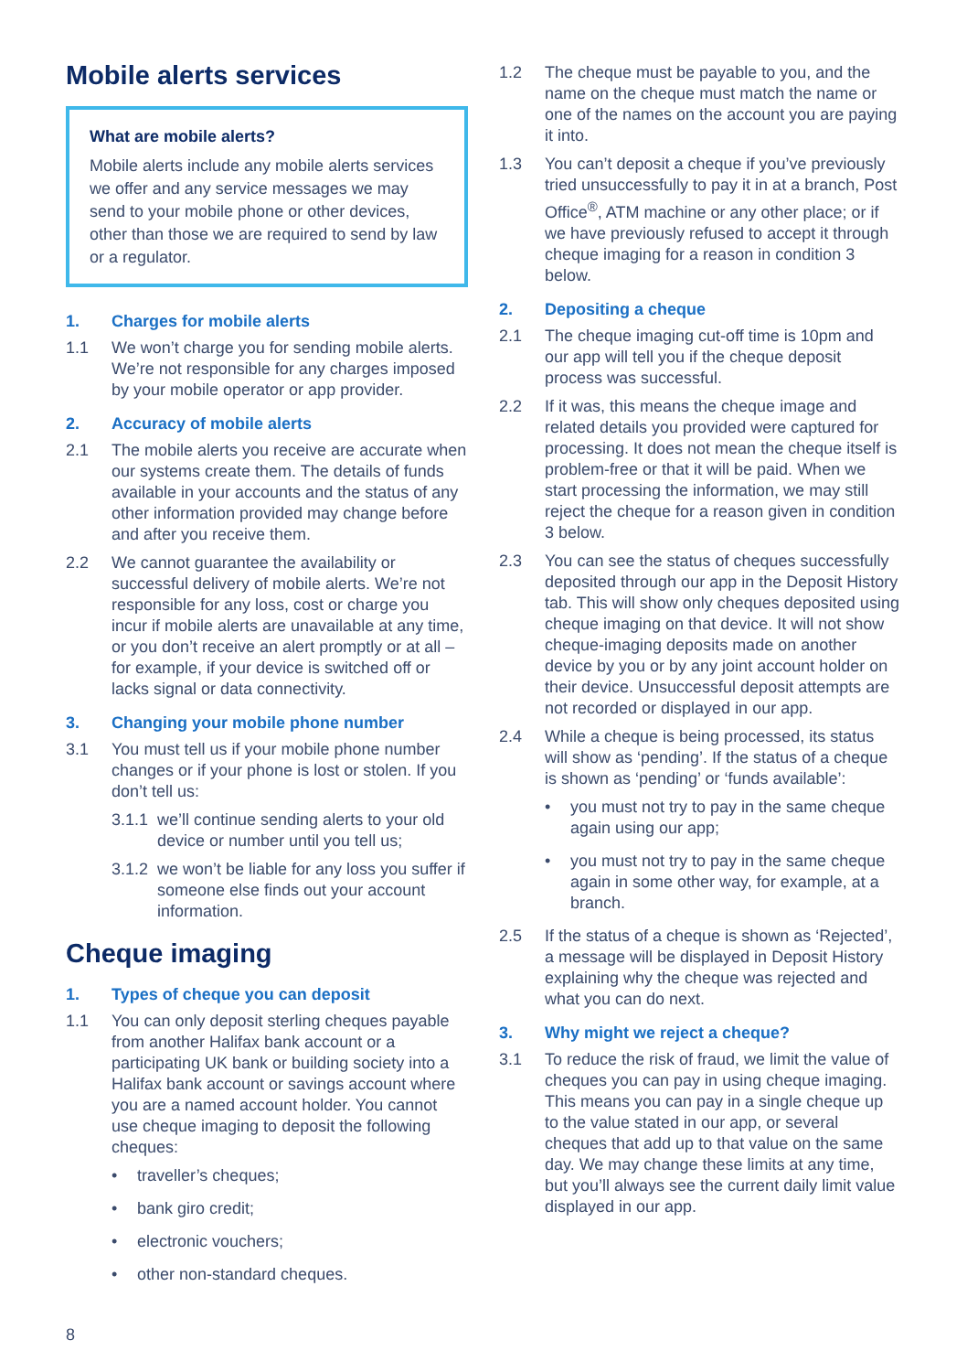Mobile alerts services
What are mobile alerts?
Mobile alerts include any mobile alerts services we offer and any service messages we may send to your mobile phone or other devices, other than those we are required to send by law or a regulator.
1. Charges for mobile alerts
1.1 We won’t charge you for sending mobile alerts. We’re not responsible for any charges imposed by your mobile operator or app provider.
2. Accuracy of mobile alerts
2.1 The mobile alerts you receive are accurate when our systems create them. The details of funds available in your accounts and the status of any other information provided may change before and after you receive them.
2.2 We cannot guarantee the availability or successful delivery of mobile alerts. We’re not responsible for any loss, cost or charge you incur if mobile alerts are unavailable at any time, or you don’t receive an alert promptly or at all – for example, if your device is switched off or lacks signal or data connectivity.
3. Changing your mobile phone number
3.1 You must tell us if your mobile phone number changes or if your phone is lost or stolen. If you don’t tell us:
3.1.1
we’ll continue sending alerts to your old device or number until you tell us;
3.1.2
we won’t be liable for any loss you suffer if someone else finds out your account information.
Cheque imaging
1. Types of cheque you can deposit
1.1 You can only deposit sterling cheques payable from another Halifax bank account or a participating UK bank or building society into a Halifax bank account or savings account where you are a named account holder. You cannot use cheque imaging to deposit the following cheques:
• traveller’s cheques;
• bank giro credit;
• electronic vouchers;
• other non-standard cheques.
1.2 The cheque must be payable to you, and the name on the cheque must match the name or one of the names on the account you are paying it into.
1.3 You can’t deposit a cheque if you’ve previously tried unsuccessfully to pay it in at a branch, Post Office<sup>®</sup>, ATM machine or any other place; or if we have previously refused to accept it through cheque imaging for a reason in condition 3 below.
2. Depositing a cheque
2.1 The cheque imaging cut-off time is 10pm and our app will tell you if the cheque deposit process was successful.
2.2 If it was, this means the cheque image and related details you provided were captured for processing. It does not mean the cheque itself is problem-free or that it will be paid. When we start processing the information, we may still reject the cheque for a reason given in condition 3 below.
2.3 You can see the status of cheques successfully deposited through our app in the Deposit History tab. This will show only cheques deposited using cheque imaging on that device. It will not show cheque-imaging deposits made on another device by you or by any joint account holder on their device. Unsuccessful deposit attempts are not recorded or displayed in our app.
2.4 While a cheque is being processed, its status will show as ‘pending’. If the status of a cheque is shown as ‘pending’ or ‘funds available’:
• you must not try to pay in the same cheque again using our app;
• you must not try to pay in the same cheque again in some other way, for example, at a branch.
2.5 If the status of a cheque is shown as ‘Rejected’, a message will be displayed in Deposit History explaining why the cheque was rejected and what you can do next.
3. Why might we reject a cheque?
3.1 To reduce the risk of fraud, we limit the value of cheques you can pay in using cheque imaging. This means you can pay in a single cheque up to the value stated in our app, or several cheques that add up to that value on the same day. We may change these limits at any time, but you’ll always see the current daily limit value displayed in our app.
8